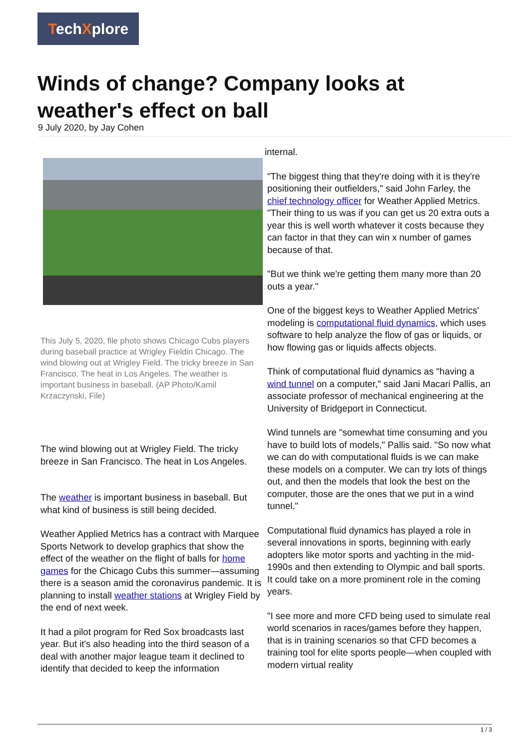TechXplore
Winds of change? Company looks at weather's effect on ball
9 July 2020, by Jay Cohen
This July 5, 2020, file photo shows Chicago Cubs players during baseball practice at Wrigley Fieldin Chicago. The wind blowing out at Wrigley Field. The tricky breeze in San Francisco. The heat in Los Angeles. The weather is important business in baseball. (AP Photo/Kamil Krzaczynski, File)
The wind blowing out at Wrigley Field. The tricky breeze in San Francisco. The heat in Los Angeles.
The weather is important business in baseball. But what kind of business is still being decided.
Weather Applied Metrics has a contract with Marquee Sports Network to develop graphics that show the effect of the weather on the flight of balls for home games for the Chicago Cubs this summer—assuming there is a season amid the coronavirus pandemic. It is planning to install weather stations at Wrigley Field by the end of next week.
It had a pilot program for Red Sox broadcasts last year. But it's also heading into the third season of a deal with another major league team it declined to identify that decided to keep the information
internal.
"The biggest thing that they're doing with it is they're positioning their outfielders," said John Farley, the chief technology officer for Weather Applied Metrics. "Their thing to us was if you can get us 20 extra outs a year this is well worth whatever it costs because they can factor in that they can win x number of games because of that.
"But we think we're getting them many more than 20 outs a year."
One of the biggest keys to Weather Applied Metrics' modeling is computational fluid dynamics, which uses software to help analyze the flow of gas or liquids, or how flowing gas or liquids affects objects.
Think of computational fluid dynamics as "having a wind tunnel on a computer," said Jani Macari Pallis, an associate professor of mechanical engineering at the University of Bridgeport in Connecticut.
Wind tunnels are "somewhat time consuming and you have to build lots of models," Pallis said. "So now what we can do with computational fluids is we can make these models on a computer. We can try lots of things out, and then the models that look the best on the computer, those are the ones that we put in a wind tunnel."
Computational fluid dynamics has played a role in several innovations in sports, beginning with early adopters like motor sports and yachting in the mid-1990s and then extending to Olympic and ball sports. It could take on a more prominent role in the coming years.
"I see more and more CFD being used to simulate real world scenarios in races/games before they happen, that is in training scenarios so that CFD becomes a training tool for elite sports people—when coupled with modern virtual reality
1 / 3